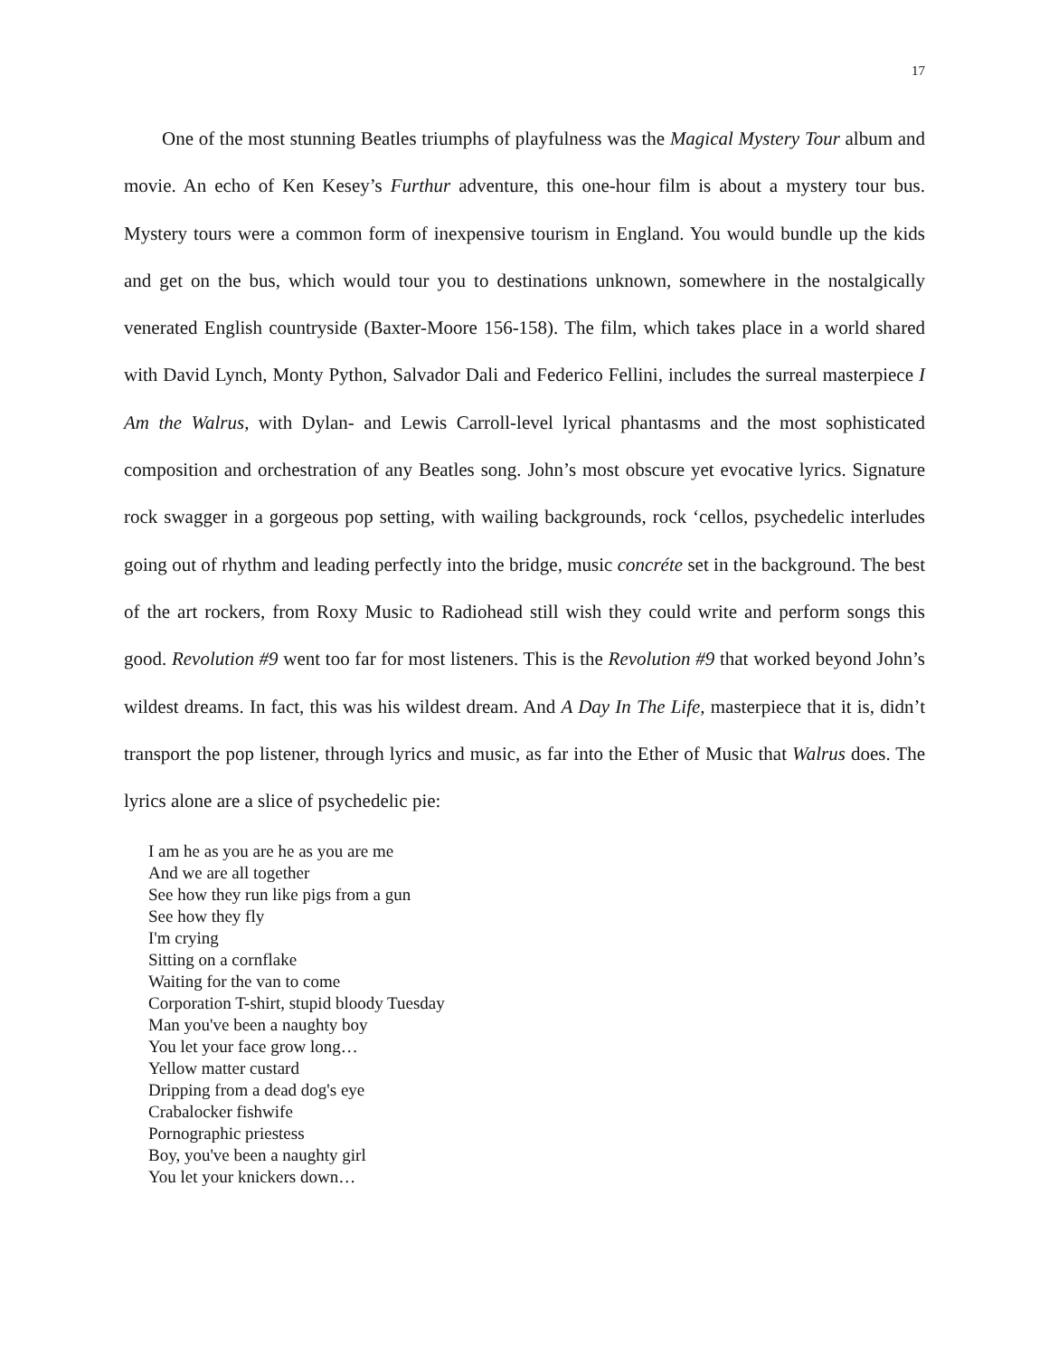17
One of the most stunning Beatles triumphs of playfulness was the Magical Mystery Tour album and movie. An echo of Ken Kesey’s Furthur adventure, this one-hour film is about a mystery tour bus. Mystery tours were a common form of inexpensive tourism in England. You would bundle up the kids and get on the bus, which would tour you to destinations unknown, somewhere in the nostalgically venerated English countryside (Baxter-Moore 156-158). The film, which takes place in a world shared with David Lynch, Monty Python, Salvador Dali and Federico Fellini, includes the surreal masterpiece I Am the Walrus, with Dylan- and Lewis Carroll-level lyrical phantasms and the most sophisticated composition and orchestration of any Beatles song. John’s most obscure yet evocative lyrics. Signature rock swagger in a gorgeous pop setting, with wailing backgrounds, rock ‘cellos, psychedelic interludes going out of rhythm and leading perfectly into the bridge, music concréte set in the background. The best of the art rockers, from Roxy Music to Radiohead still wish they could write and perform songs this good. Revolution #9 went too far for most listeners. This is the Revolution #9 that worked beyond John’s wildest dreams. In fact, this was his wildest dream. And A Day In The Life, masterpiece that it is, didn’t transport the pop listener, through lyrics and music, as far into the Ether of Music that Walrus does. The lyrics alone are a slice of psychedelic pie:
I am he as you are he as you are me
And we are all together
See how they run like pigs from a gun
See how they fly
I'm crying
Sitting on a cornflake
Waiting for the van to come
Corporation T-shirt, stupid bloody Tuesday
Man you've been a naughty boy
You let your face grow long…
Yellow matter custard
Dripping from a dead dog's eye
Crabalocker fishwife
Pornographic priestess
Boy, you've been a naughty girl
You let your knickers down…